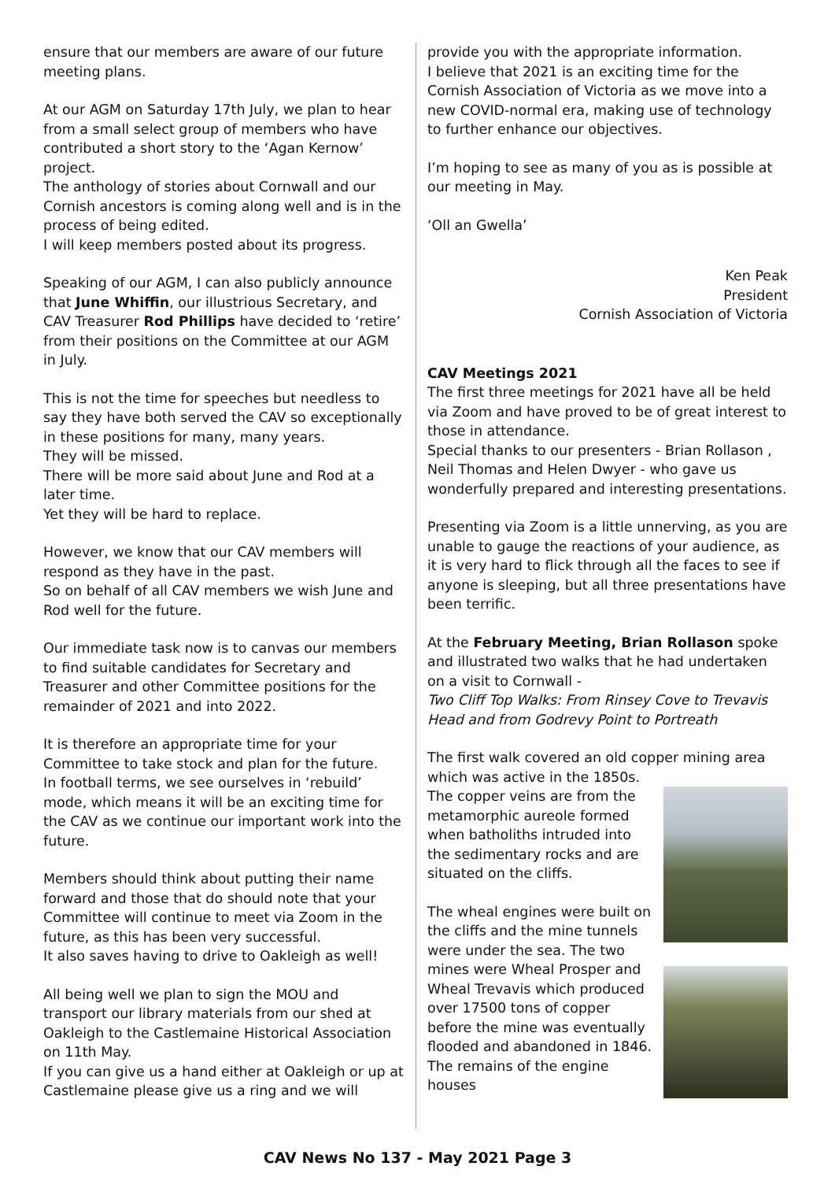ensure that our members are aware of our future meeting plans.
At our AGM on Saturday 17th July, we plan to hear from a small select group of members who have contributed a short story to the ‘Agan Kernow’ project.
The anthology of stories about Cornwall and our Cornish ancestors is coming along well and is in the process of being edited.
I will keep members posted about its progress.
Speaking of our AGM, I can also publicly announce that June Whiffin, our illustrious Secretary, and CAV Treasurer Rod Phillips have decided to ‘retire’ from their positions on the Committee at our AGM in July.
This is not the time for speeches but needless to say they have both served the CAV so exceptionally in these positions for many, many years.
They will be missed.
There will be more said about June and Rod at a later time.
Yet they will be hard to replace.
However, we know that our CAV members will respond as they have in the past.
So on behalf of all CAV members we wish June and Rod well for the future.
Our immediate task now is to canvas our members to find suitable candidates for Secretary and Treasurer and other Committee positions for the remainder of 2021 and into 2022.
It is therefore an appropriate time for your Committee to take stock and plan for the future.
In football terms, we see ourselves in ‘rebuild’ mode, which means it will be an exciting time for the CAV as we continue our important work into the future.
Members should think about putting their name forward and those that do should note that your Committee will continue to meet via Zoom in the future, as this has been very successful.
It also saves having to drive to Oakleigh as well!
All being well we plan to sign the MOU and transport our library materials from our shed at Oakleigh to the Castlemaine Historical Association on 11th May.
If you can give us a hand either at Oakleigh or up at Castlemaine please give us a ring and we will
provide you with the appropriate information.
I believe that 2021 is an exciting time for the Cornish Association of Victoria as we move into a new COVID-normal era, making use of technology to further enhance our objectives.
I’m hoping to see as many of you as is possible at our meeting in May.
‘Oll an Gwella’
Ken Peak
President
Cornish Association of Victoria
CAV Meetings 2021
The first three meetings for 2021 have all be held via Zoom and have proved to be of great interest to those in attendance.
Special thanks to our presenters - Brian Rollason , Neil Thomas and Helen Dwyer - who gave us wonderfully prepared and interesting presentations.
Presenting via Zoom is a little unnerving, as you are unable to gauge the reactions of your audience, as it is very hard to flick through all the faces to see if anyone is sleeping, but all three presentations have been terrific.
At the February Meeting, Brian Rollason spoke and illustrated two walks that he had undertaken on a visit to Cornwall -
Two Cliff Top Walks: From Rinsey Cove to Trevavis Head and from Godrevy Point to Portreath
The first walk covered an old copper mining area which was active in the 1850s.
The copper veins are from the metamorphic aureole formed when batholiths intruded into the sedimentary rocks and are situated on the cliffs.
The wheal engines were built on the cliffs and the mine tunnels were under the sea. The two mines were Wheal Prosper and Wheal Trevavis which produced over 17500 tons of copper before the mine was eventually flooded and abandoned in 1846. The remains of the engine houses
CAV News No 137 - May 2021 Page 3